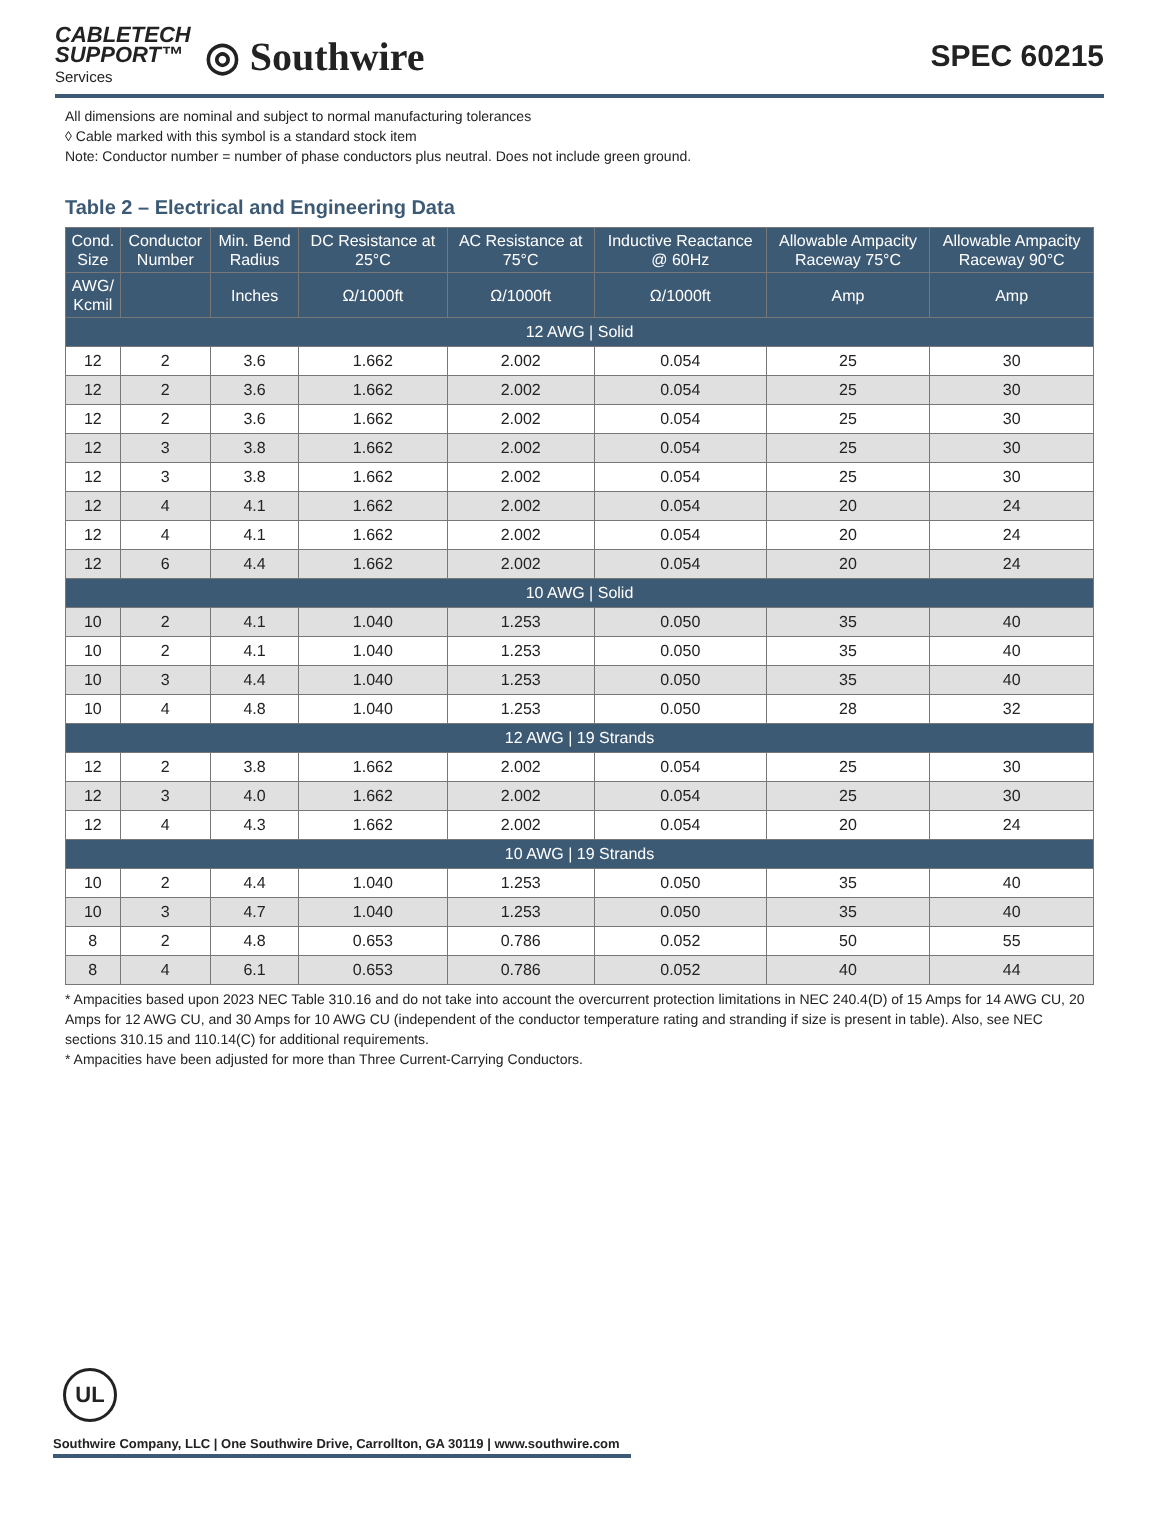CABLETECH
SUPPORT™
Services
◎ Southwire
SPEC 60215
All dimensions are nominal and subject to normal manufacturing tolerances
◊ Cable marked with this symbol is a standard stock item
Note: Conductor number = number of phase conductors plus neutral. Does not include green ground.
Table 2 – Electrical and Engineering Data
| Cond. Size | Conductor Number | Min. Bend Radius | DC Resistance at 25°C | AC Resistance at 75°C | Inductive Reactance @ 60Hz | Allowable Ampacity Raceway 75°C | Allowable Ampacity Raceway 90°C |
| --- | --- | --- | --- | --- | --- | --- | --- |
| AWG/ Kcmil | | Inches | Ω/1000ft | Ω/1000ft | Ω/1000ft | Amp | Amp |
| 12 AWG / Solid | | | | | | | |
| 12 | 2 | 3.6 | 1.662 | 2.002 | 0.054 | 25 | 30 |
| 12 | 2 | 3.6 | 1.662 | 2.002 | 0.054 | 25 | 30 |
| 12 | 2 | 3.6 | 1.662 | 2.002 | 0.054 | 25 | 30 |
| 12 | 3 | 3.8 | 1.662 | 2.002 | 0.054 | 25 | 30 |
| 12 | 3 | 3.8 | 1.662 | 2.002 | 0.054 | 25 | 30 |
| 12 | 4 | 4.1 | 1.662 | 2.002 | 0.054 | 20 | 24 |
| 12 | 4 | 4.1 | 1.662 | 2.002 | 0.054 | 20 | 24 |
| 12 | 6 | 4.4 | 1.662 | 2.002 | 0.054 | 20 | 24 |
| 10 AWG / Solid | | | | | | | |
| 10 | 2 | 4.1 | 1.040 | 1.253 | 0.050 | 35 | 40 |
| 10 | 2 | 4.1 | 1.040 | 1.253 | 0.050 | 35 | 40 |
| 10 | 3 | 4.4 | 1.040 | 1.253 | 0.050 | 35 | 40 |
| 10 | 4 | 4.8 | 1.040 | 1.253 | 0.050 | 28 | 32 |
| 12 AWG / 19 Strands | | | | | | | |
| 12 | 2 | 3.8 | 1.662 | 2.002 | 0.054 | 25 | 30 |
| 12 | 3 | 4.0 | 1.662 | 2.002 | 0.054 | 25 | 30 |
| 12 | 4 | 4.3 | 1.662 | 2.002 | 0.054 | 20 | 24 |
| 10 AWG / 19 Strands | | | | | | | |
| 10 | 2 | 4.4 | 1.040 | 1.253 | 0.050 | 35 | 40 |
| 10 | 3 | 4.7 | 1.040 | 1.253 | 0.050 | 35 | 40 |
| 8 | 2 | 4.8 | 0.653 | 0.786 | 0.052 | 50 | 55 |
| 8 | 4 | 6.1 | 0.653 | 0.786 | 0.052 | 40 | 44 |
* Ampacities based upon 2023 NEC Table 310.16 and do not take into account the overcurrent protection limitations in NEC 240.4(D) of 15 Amps for 14 AWG CU, 20 Amps for 12 AWG CU, and 30 Amps for 10 AWG CU (independent of the conductor temperature rating and stranding if size is present in table). Also, see NEC sections 310.15 and 110.14(C) for additional requirements.
* Ampacities have been adjusted for more than Three Current-Carrying Conductors.
UL
Southwire Company, LLC | One Southwire Drive, Carrollton, GA 30119 | www.southwire.com